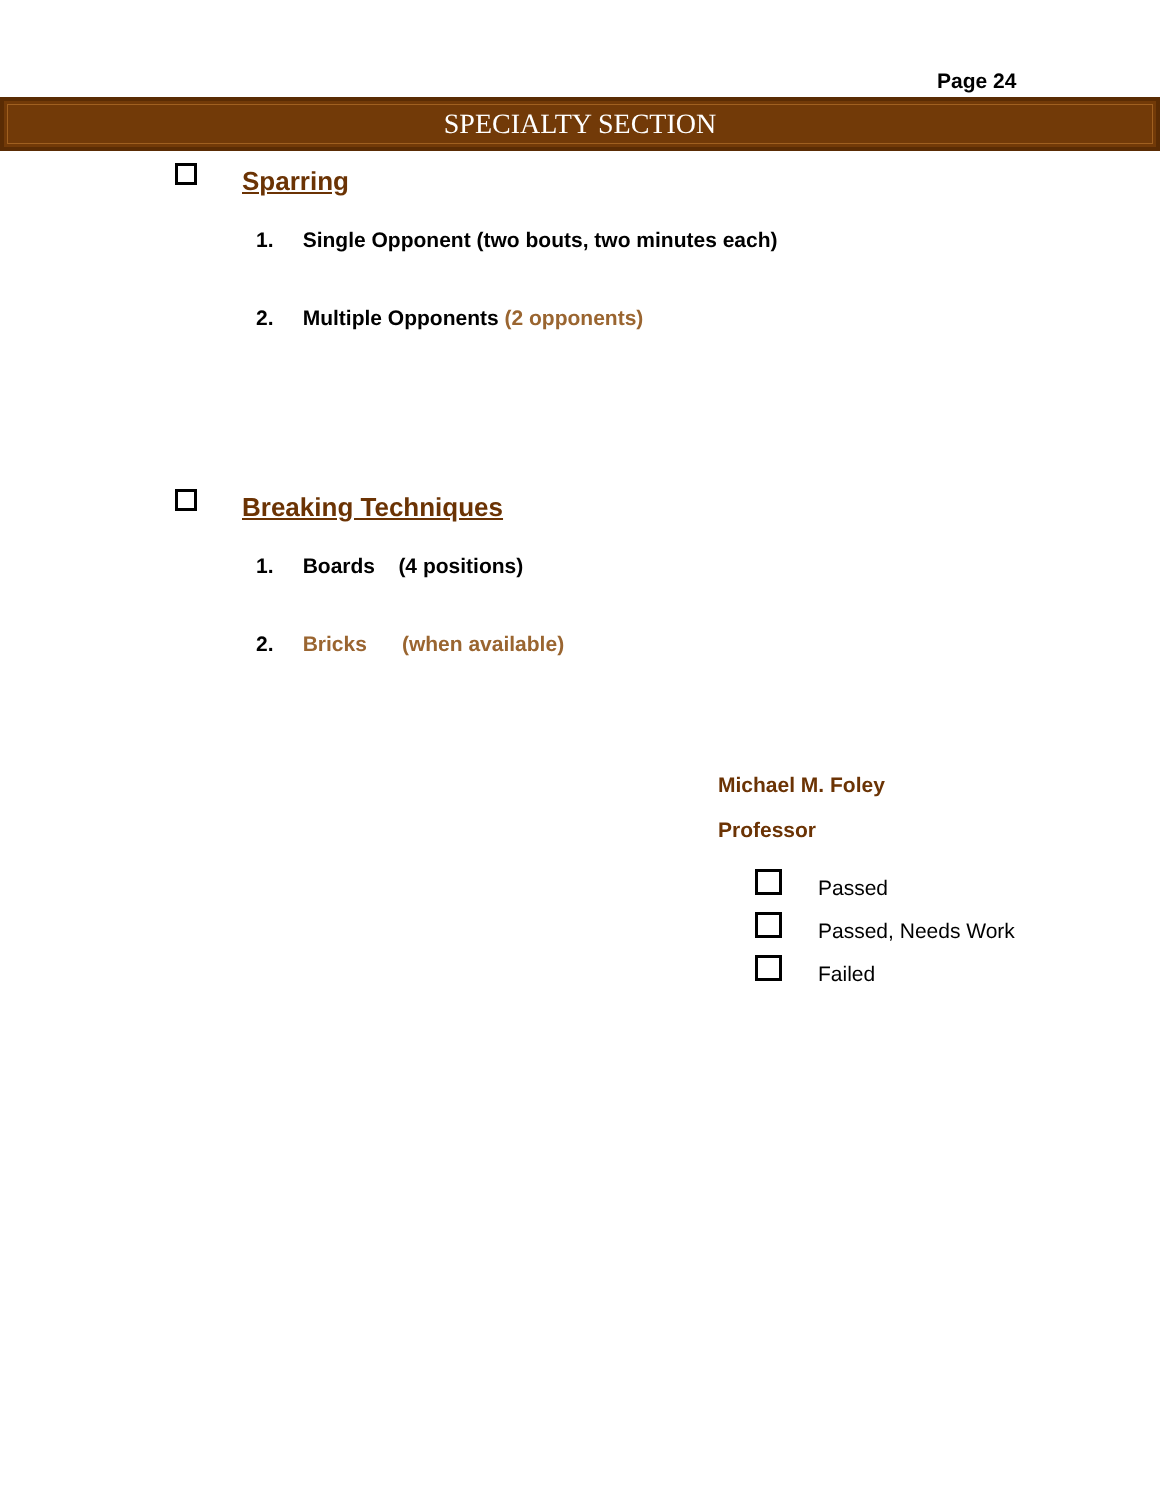Page 24
SPECIALTY SECTION
Sparring
1. Single Opponent (two bouts, two minutes each)
2. Multiple Opponents (2 opponents)
Breaking Techniques
1. Boards (4 positions)
2. Bricks (when available)
Michael M. Foley
Professor
Passed
Passed, Needs Work
Failed